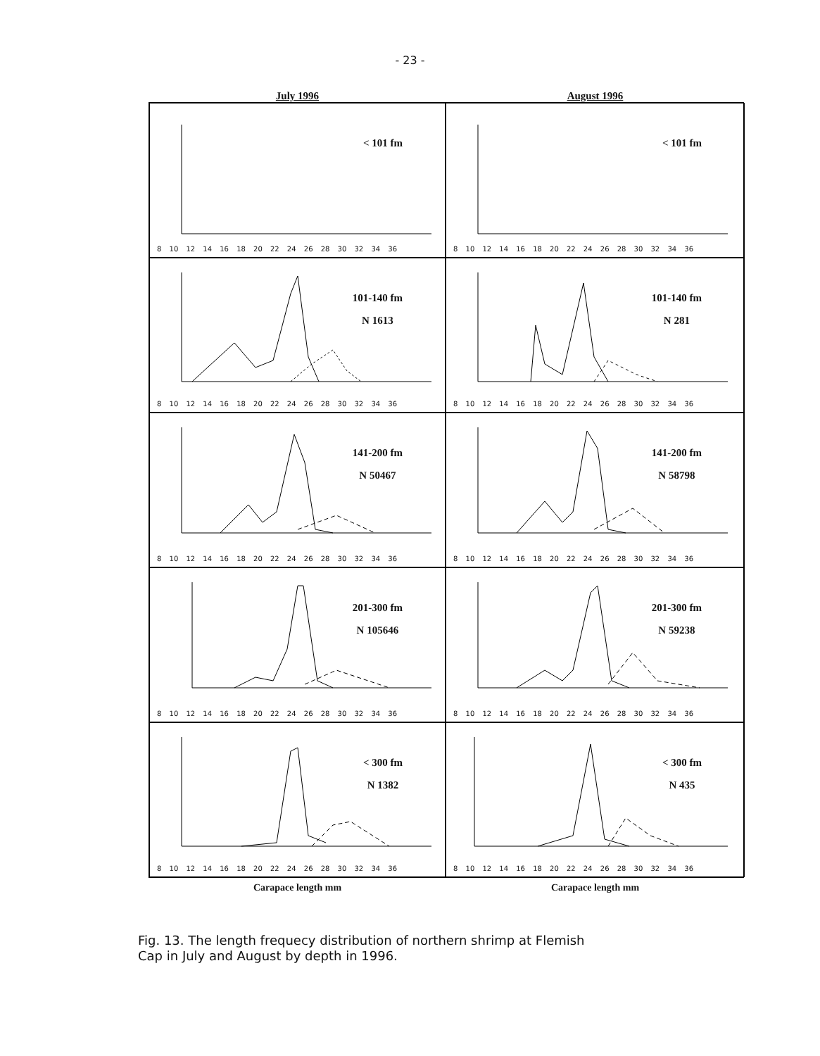- 23 -
July 1996 August 1996
< 101 fm
8 10 12 14 16 18 20 22 24 26 28 30 32 34 36
< 101 fm
8 10 12 14 16 18 20 22 24 26 28 30 32 34 36
101-140 fm
N 1613
8 10 12 14 16 18 20 22 24 26 28 30 32 34 36
101-140 fm
N 281
8 10 12 14 16 18 20 22 24 26 28 30 32 34 36
141-200 fm
N 50467
8 10 12 14 16 18 20 22 24 26 28 30 32 34 36
141-200 fm
N 58798
8 10 12 14 16 18 20 22 24 26 28 30 32 34 36
201-300 fm
N 105646
8 10 12 14 16 18 20 22 24 26 28 30 32 34 36
201-300 fm
N 59238
8 10 12 14 16 18 20 22 24 26 28 30 32 34 36
< 300 fm
N 1382
8 10 12 14 16 18 20 22 24 26 28 30 32 34 36
< 300 fm
N 435
8 10 12 14 16 18 20 22 24 26 28 30 32 34 36
Carapace length mm Carapace length mm
Fig. 13. The length frequecy distribution of northern shrimp at Flemish
Cap in July and August by depth in 1996.